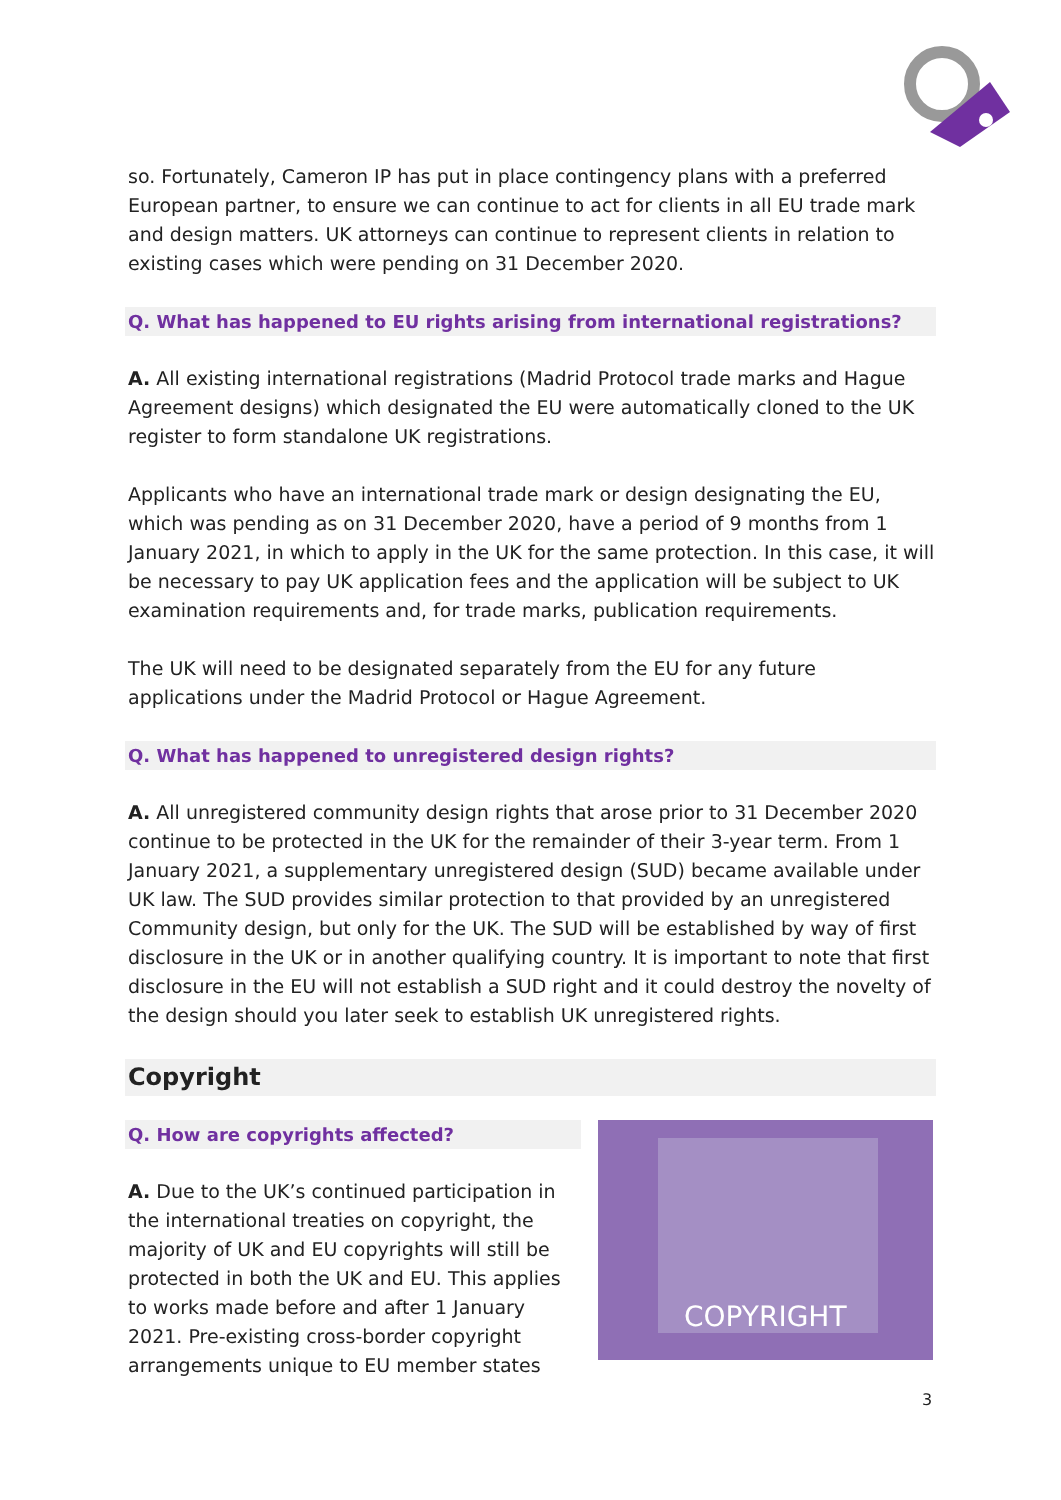so. Fortunately, Cameron IP has put in place contingency plans with a preferred European partner, to ensure we can continue to act for clients in all EU trade mark and design matters. UK attorneys can continue to represent clients in relation to existing cases which were pending on 31 December 2020.
Q. What has happened to EU rights arising from international registrations?
A. All existing international registrations (Madrid Protocol trade marks and Hague Agreement designs) which designated the EU were automatically cloned to the UK register to form standalone UK registrations.
Applicants who have an international trade mark or design designating the EU, which was pending as on 31 December 2020, have a period of 9 months from 1 January 2021, in which to apply in the UK for the same protection. In this case, it will be necessary to pay UK application fees and the application will be subject to UK examination requirements and, for trade marks, publication requirements.
The UK will need to be designated separately from the EU for any future applications under the Madrid Protocol or Hague Agreement.
Q. What has happened to unregistered design rights?
A. All unregistered community design rights that arose prior to 31 December 2020 continue to be protected in the UK for the remainder of their 3-year term. From 1 January 2021, a supplementary unregistered design (SUD) became available under UK law. The SUD provides similar protection to that provided by an unregistered Community design, but only for the UK. The SUD will be established by way of first disclosure in the UK or in another qualifying country. It is important to note that first disclosure in the EU will not establish a SUD right and it could destroy the novelty of the design should you later seek to establish UK unregistered rights.
Copyright
Q. How are copyrights affected?
A. Due to the UK’s continued participation in the international treaties on copyright, the majority of UK and EU copyrights will still be protected in both the UK and EU. This applies to works made before and after 1 January 2021. Pre-existing cross-border copyright arrangements unique to EU member states
COPYRIGHT
3